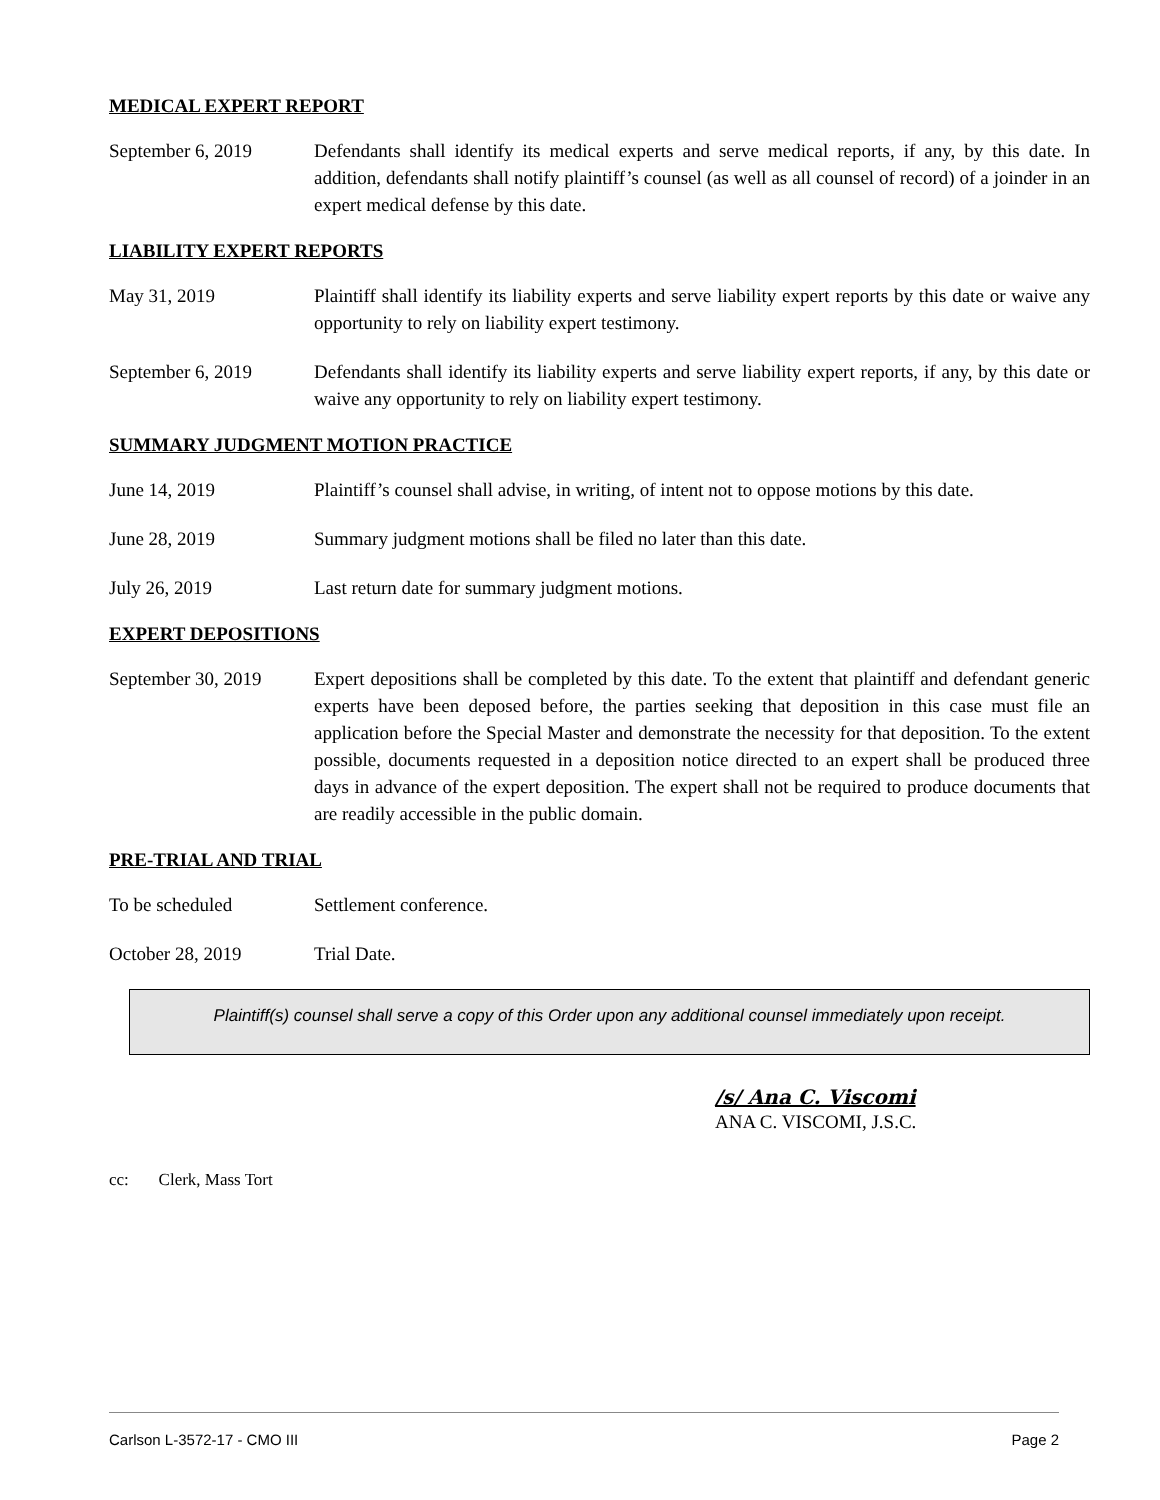MEDICAL EXPERT REPORT
September 6, 2019 Defendants shall identify its medical experts and serve medical reports, if any, by this date. In addition, defendants shall notify plaintiff’s counsel (as well as all counsel of record) of a joinder in an expert medical defense by this date.
LIABILITY EXPERT REPORTS
May 31, 2019 Plaintiff shall identify its liability experts and serve liability expert reports by this date or waive any opportunity to rely on liability expert testimony.
September 6, 2019 Defendants shall identify its liability experts and serve liability expert reports, if any, by this date or waive any opportunity to rely on liability expert testimony.
SUMMARY JUDGMENT MOTION PRACTICE
June 14, 2019 Plaintiff’s counsel shall advise, in writing, of intent not to oppose motions by this date.
June 28, 2019 Summary judgment motions shall be filed no later than this date.
July 26, 2019 Last return date for summary judgment motions.
EXPERT DEPOSITIONS
September 30, 2019
Expert depositions shall be completed by this date. To the extent that plaintiff and defendant generic experts have been deposed before, the parties seeking that deposition in this case must file an application before the Special Master and demonstrate the necessity for that deposition. To the extent possible, documents requested in a deposition notice directed to an expert shall be produced three days in advance of the expert deposition. The expert shall not be required to produce documents that are readily accessible in the public domain.
PRE-TRIAL AND TRIAL
To be scheduled Settlement conference.
October 28, 2019 Trial Date.
Plaintiff(s) counsel shall serve a copy of this Order upon any additional counsel immediately upon receipt.
/s/ Ana C. Viscomi
ANA C. VISCOMI, J.S.C.
cc: Clerk, Mass Tort
Carlson L-3572-17 - CMO III Page 2